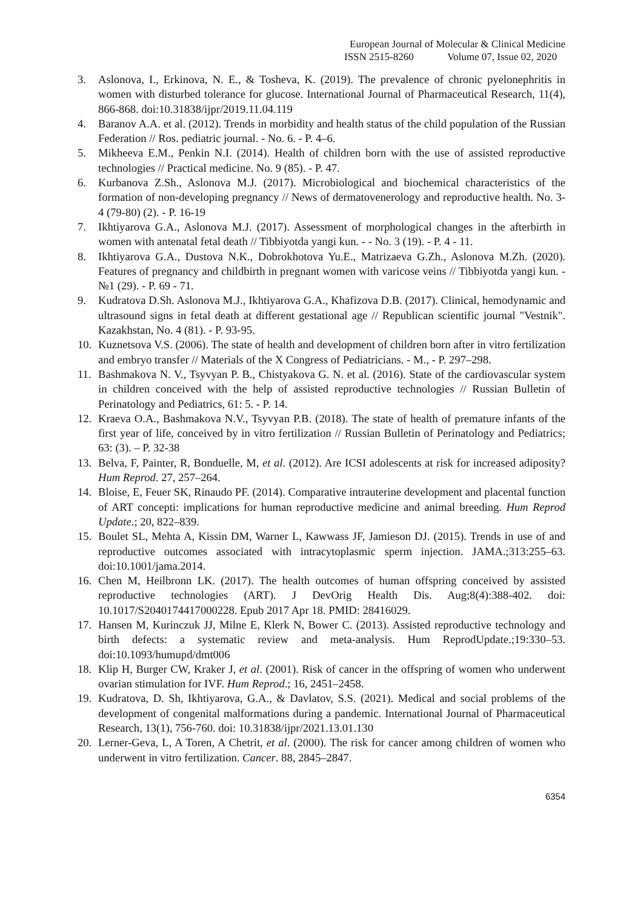European Journal of Molecular & Clinical Medicine
ISSN 2515-8260 Volume 07, Issue 02, 2020
3. Aslonova, I., Erkinova, N. E., & Tosheva, K. (2019). The prevalence of chronic pyelonephritis in women with disturbed tolerance for glucose. International Journal of Pharmaceutical Research, 11(4), 866-868. doi:10.31838/ijpr/2019.11.04.119
4. Baranov A.A. et al. (2012). Trends in morbidity and health status of the child population of the Russian Federation // Ros. pediatric journal. - No. 6. - P. 4–6.
5. Mikheeva E.M., Penkin N.I. (2014). Health of children born with the use of assisted reproductive technologies // Practical medicine. No. 9 (85). - P. 47.
6. Kurbanova Z.Sh., Aslonova M.J. (2017). Microbiological and biochemical characteristics of the formation of non-developing pregnancy // News of dermatovenerology and reproductive health. No. 3-4 (79-80) (2). - P. 16-19
7. Ikhtiyarova G.A., Aslonova M.J. (2017). Assessment of morphological changes in the afterbirth in women with antenatal fetal death // Tibbiyotda yangi kun. - - No. 3 (19). - P. 4 - 11.
8. Ikhtiyarova G.A., Dustova N.K., Dobrokhotova Yu.E., Matrizaeva G.Zh., Aslonova M.Zh. (2020). Features of pregnancy and childbirth in pregnant women with varicose veins // Tibbiyotda yangi kun. - №1 (29). - P. 69 - 71.
9. Kudratova D.Sh. Aslonova M.J., Ikhtiyarova G.A., Khafizova D.B. (2017). Clinical, hemodynamic and ultrasound signs in fetal death at different gestational age // Republican scientific journal "Vestnik". Kazakhstan, No. 4 (81). - P. 93-95.
10. Kuznetsova V.S. (2006). The state of health and development of children born after in vitro fertilization and embryo transfer // Materials of the X Congress of Pediatricians. - M., - P. 297–298.
11. Bashmakova N. V., Tsyvyan P. B., Chistyakova G. N. et al. (2016). State of the cardiovascular system in children conceived with the help of assisted reproductive technologies // Russian Bulletin of Perinatology and Pediatrics, 61: 5. - P. 14.
12. Kraeva O.A., Bashmakova N.V., Tsyvyan P.B. (2018). The state of health of premature infants of the first year of life, conceived by in vitro fertilization // Russian Bulletin of Perinatology and Pediatrics; 63: (3). – P. 32-38
13. Belva, F, Painter, R, Bonduelle, M, et al. (2012). Are ICSI adolescents at risk for increased adiposity? Hum Reprod. 27, 257–264.
14. Bloise, E, Feuer SK, Rinaudo PF. (2014). Comparative intrauterine development and placental function of ART concepti: implications for human reproductive medicine and animal breeding. Hum Reprod Update.; 20, 822–839.
15. Boulet SL, Mehta A, Kissin DM, Warner L, Kawwass JF, Jamieson DJ. (2015). Trends in use of and reproductive outcomes associated with intracytoplasmic sperm injection. JAMA.;313:255–63. doi:10.1001/jama.2014.
16. Chen M, Heilbronn LK. (2017). The health outcomes of human offspring conceived by assisted reproductive technologies (ART). J DevOrig Health Dis. Aug;8(4):388-402. doi: 10.1017/S2040174417000228. Epub 2017 Apr 18. PMID: 28416029.
17. Hansen M, Kurinczuk JJ, Milne E, Klerk N, Bower C. (2013). Assisted reproductive technology and birth defects: a systematic review and meta-analysis. Hum ReprodUpdate.;19:330–53. doi:10.1093/humupd/dmt006
18. Klip H, Burger CW, Kraker J, et al. (2001). Risk of cancer in the offspring of women who underwent ovarian stimulation for IVF. Hum Reprod.; 16, 2451–2458.
19. Kudratova, D. Sh, Ikhtiyarova, G.A., & Davlatov, S.S. (2021). Medical and social problems of the development of congenital malformations during a pandemic. International Journal of Pharmaceutical Research, 13(1), 756-760. doi: 10.31838/ijpr/2021.13.01.130
20. Lerner-Geva, L, A Toren, A Chetrit, et al. (2000). The risk for cancer among children of women who underwent in vitro fertilization. Cancer. 88, 2845–2847.
6354